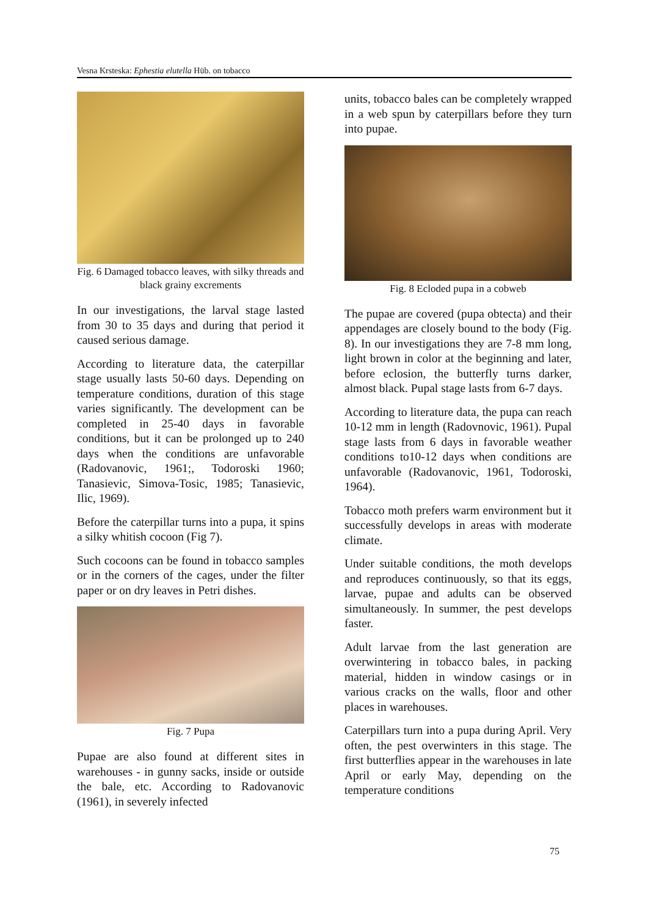Vesna Krsteska: Ephestia elutella Hüb. on tobacco
Fig. 6 Damaged tobacco leaves, with silky threads and black grainy excrements
In our investigations, the larval stage lasted from 30 to 35 days and during that period it caused serious damage.
According to literature data, the caterpillar stage usually lasts 50-60 days. Depending on temperature conditions, duration of this stage varies significantly. The development can be completed in 25-40 days in favorable conditions, but it can be prolonged up to 240 days when the conditions are unfavorable (Radovanovic, 1961;, Todoroski 1960; Tanasievic, Simova-Tosic, 1985; Tanasievic, Ilic, 1969).
Before the caterpillar turns into a pupa, it spins a silky whitish cocoon (Fig 7).
Such cocoons can be found in tobacco samples or in the corners of the cages, under the filter paper or on dry leaves in Petri dishes.
Fig. 7 Pupa
Pupae are also found at different sites in warehouses - in gunny sacks, inside or outside the bale, etc. According to Radovanovic (1961), in severely infected
units, tobacco bales can be completely wrapped in a web spun by caterpillars before they turn into pupae.
Fig. 8 Ecloded pupa in a cobweb
The pupae are covered (pupa obtecta) and their appendages are closely bound to the body (Fig. 8). In our investigations they are 7-8 mm long, light brown in color at the beginning and later, before eclosion, the butterfly turns darker, almost black. Pupal stage lasts from 6-7 days.
According to literature data, the pupa can reach 10-12 mm in length (Radovnovic, 1961). Pupal stage lasts from 6 days in favorable weather conditions to10-12 days when conditions are unfavorable (Radovanovic, 1961, Todoroski, 1964).
Tobacco moth prefers warm environment but it successfully develops in areas with moderate climate.
Under suitable conditions, the moth develops and reproduces continuously, so that its eggs, larvae, pupae and adults can be observed simultaneously. In summer, the pest develops faster.
Adult larvae from the last generation are overwintering in tobacco bales, in packing material, hidden in window casings or in various cracks on the walls, floor and other places in warehouses.
Caterpillars turn into a pupa during April. Very often, the pest overwinters in this stage. The first butterflies appear in the warehouses in late April or early May, depending on the temperature conditions
75